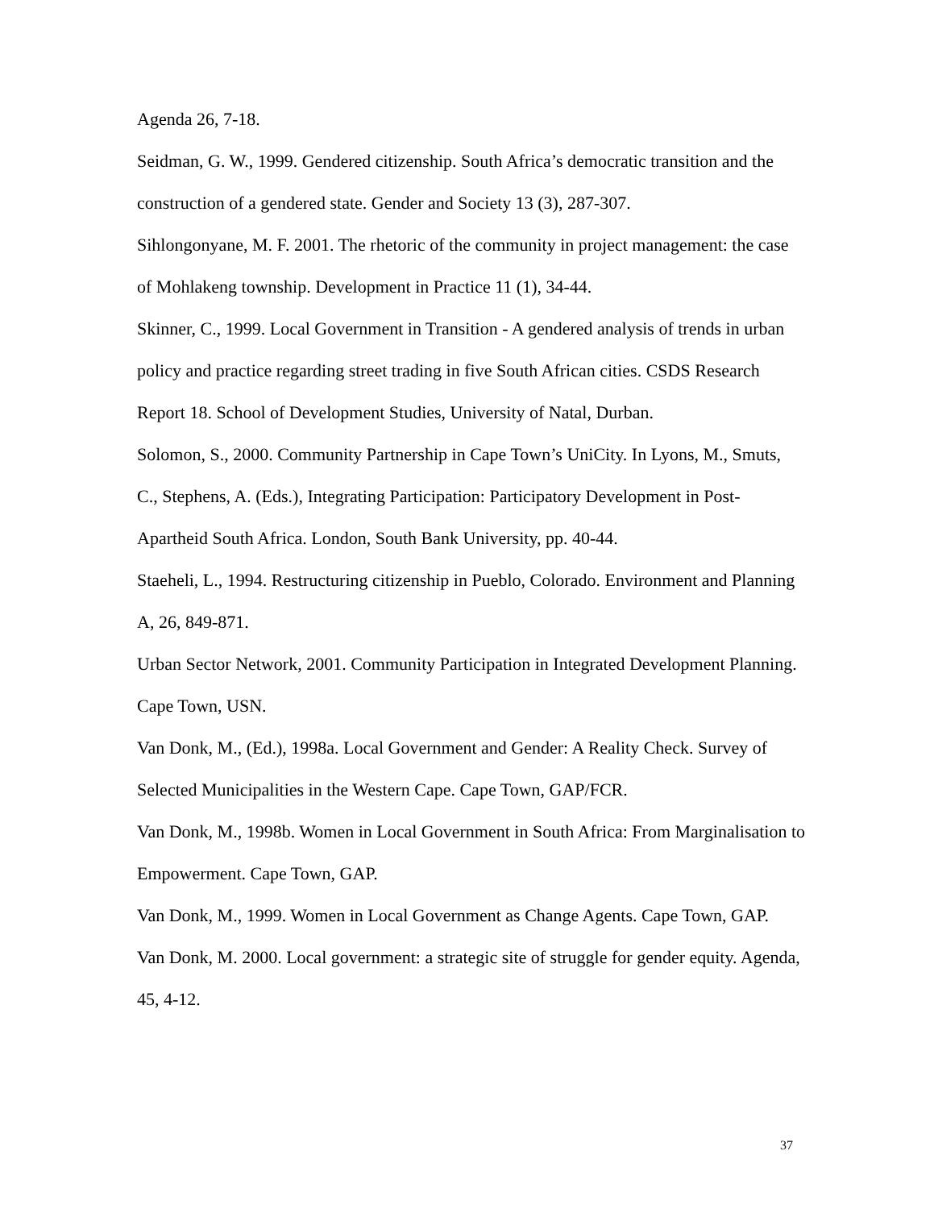Agenda 26, 7-18.
Seidman, G. W., 1999. Gendered citizenship. South Africa’s democratic transition and the construction of a gendered state. Gender and Society 13 (3), 287-307.
Sihlongonyane, M. F. 2001. The rhetoric of the community in project management: the case of Mohlakeng township. Development in Practice 11 (1), 34-44.
Skinner, C., 1999. Local Government in Transition - A gendered analysis of trends in urban policy and practice regarding street trading in five South African cities. CSDS Research Report 18. School of Development Studies, University of Natal, Durban.
Solomon, S., 2000. Community Partnership in Cape Town’s UniCity. In Lyons, M., Smuts, C., Stephens, A. (Eds.), Integrating Participation: Participatory Development in Post-Apartheid South Africa. London, South Bank University, pp. 40-44.
Staeheli, L., 1994. Restructuring citizenship in Pueblo, Colorado. Environment and Planning A, 26, 849-871.
Urban Sector Network, 2001. Community Participation in Integrated Development Planning. Cape Town, USN.
Van Donk, M., (Ed.), 1998a. Local Government and Gender: A Reality Check. Survey of Selected Municipalities in the Western Cape. Cape Town, GAP/FCR.
Van Donk, M., 1998b. Women in Local Government in South Africa: From Marginalisation to Empowerment. Cape Town, GAP.
Van Donk, M., 1999. Women in Local Government as Change Agents. Cape Town, GAP.
Van Donk, M. 2000. Local government: a strategic site of struggle for gender equity. Agenda, 45, 4-12.
37